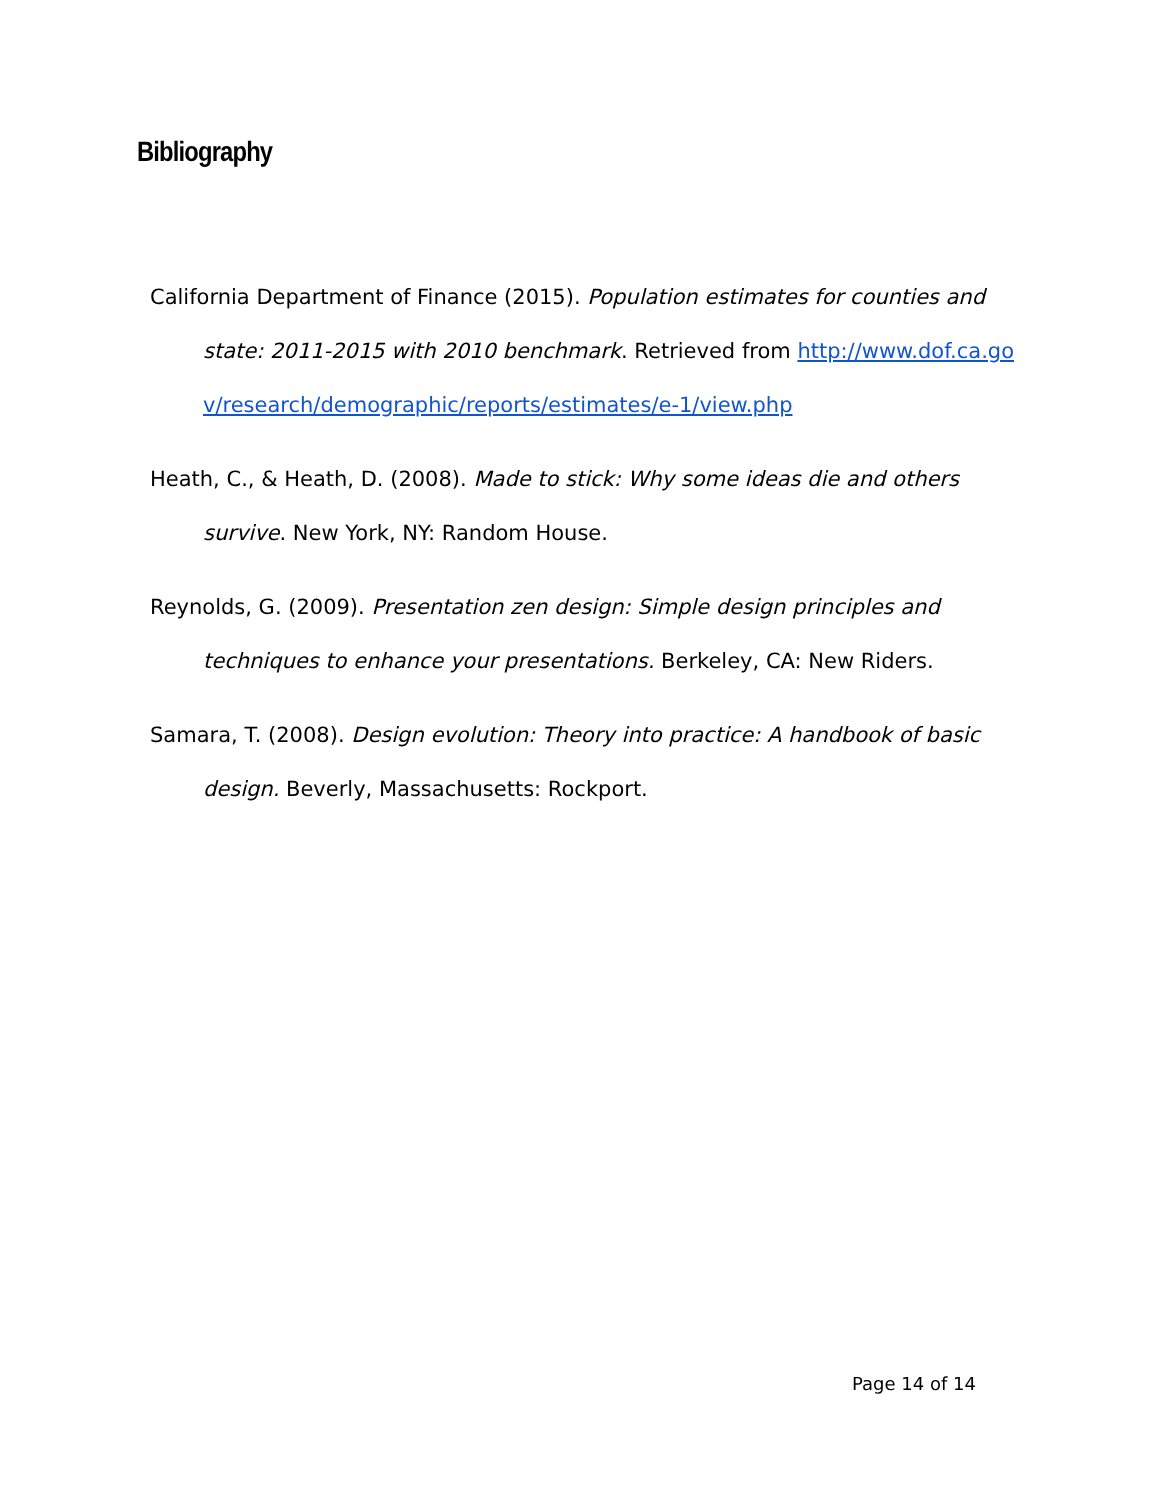Bibliography
California Department of Finance (2015). Population estimates for counties and state: 2011-2015 with 2010 benchmark. Retrieved from http://www.dof.ca.gov/research/demographic/reports/estimates/e-1/view.php
Heath, C., & Heath, D. (2008). Made to stick: Why some ideas die and others survive. New York, NY: Random House.
Reynolds, G. (2009). Presentation zen design: Simple design principles and techniques to enhance your presentations. Berkeley, CA: New Riders.
Samara, T. (2008). Design evolution: Theory into practice: A handbook of basic design. Beverly, Massachusetts: Rockport.
Page 14 of 14